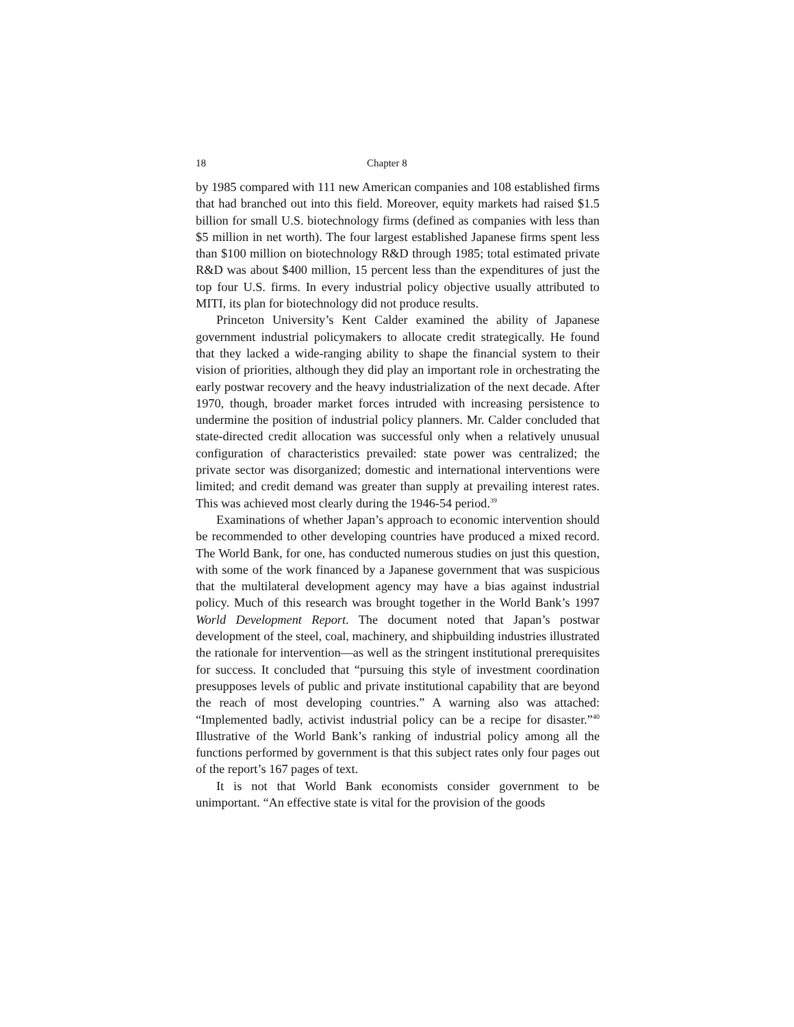18 Chapter 8
by 1985 compared with 111 new American companies and 108 established firms that had branched out into this field. Moreover, equity markets had raised $1.5 billion for small U.S. biotechnology firms (defined as companies with less than $5 million in net worth). The four largest established Japanese firms spent less than $100 million on biotechnology R&D through 1985; total estimated private R&D was about $400 million, 15 percent less than the expenditures of just the top four U.S. firms. In every industrial policy objective usually attributed to MITI, its plan for biotechnology did not produce results.
Princeton University’s Kent Calder examined the ability of Japanese government industrial policymakers to allocate credit strategically. He found that they lacked a wide-ranging ability to shape the financial system to their vision of priorities, although they did play an important role in orchestrating the early postwar recovery and the heavy industrialization of the next decade. After 1970, though, broader market forces intruded with increasing persistence to undermine the position of industrial policy planners. Mr. Calder concluded that state-directed credit allocation was successful only when a relatively unusual configuration of characteristics prevailed: state power was centralized; the private sector was disorganized; domestic and international interventions were limited; and credit demand was greater than supply at prevailing interest rates. This was achieved most clearly during the 1946-54 period.<sup>39</sup>
Examinations of whether Japan’s approach to economic intervention should be recommended to other developing countries have produced a mixed record. The World Bank, for one, has conducted numerous studies on just this question, with some of the work financed by a Japanese government that was suspicious that the multilateral development agency may have a bias against industrial policy. Much of this research was brought together in the World Bank’s 1997 World Development Report. The document noted that Japan’s postwar development of the steel, coal, machinery, and shipbuilding industries illustrated the rationale for intervention—as well as the stringent institutional prerequisites for success. It concluded that “pursuing this style of investment coordination presupposes levels of public and private institutional capability that are beyond the reach of most developing countries.” A warning also was attached: “Implemented badly, activist industrial policy can be a recipe for disaster.”<sup>40</sup> Illustrative of the World Bank’s ranking of industrial policy among all the functions performed by government is that this subject rates only four pages out of the report’s 167 pages of text.
It is not that World Bank economists consider government to be unimportant. “An effective state is vital for the provision of the goods